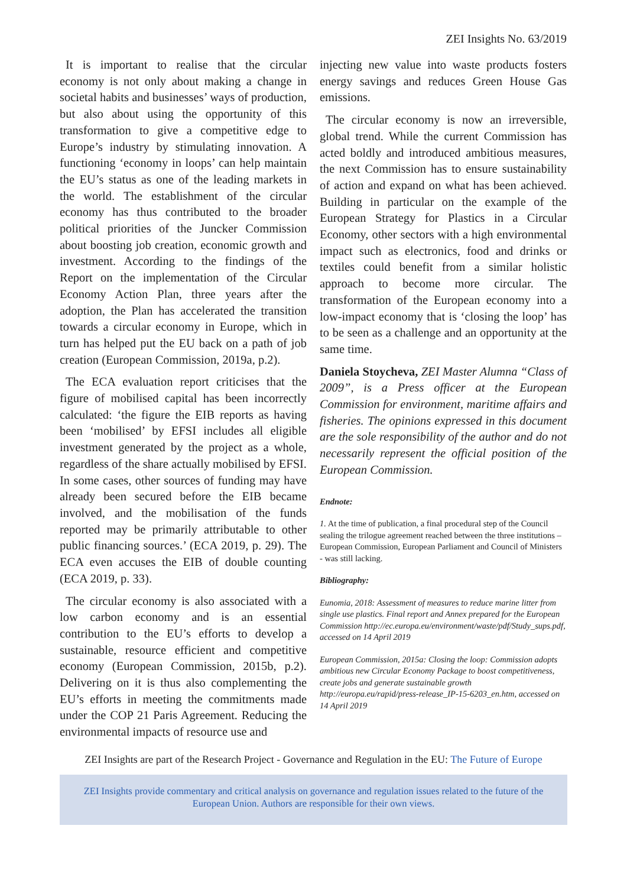ZEI Insights No. 63/2019
It is important to realise that the circular economy is not only about making a change in societal habits and businesses’ ways of production, but also about using the opportunity of this transformation to give a competitive edge to Europe’s industry by stimulating innovation. A functioning ‘economy in loops’ can help maintain the EU’s status as one of the leading markets in the world. The establishment of the circular economy has thus contributed to the broader political priorities of the Juncker Commission about boosting job creation, economic growth and investment. According to the findings of the Report on the implementation of the Circular Economy Action Plan, three years after the adoption, the Plan has accelerated the transition towards a circular economy in Europe, which in turn has helped put the EU back on a path of job creation (European Commission, 2019a, p.2).
The ECA evaluation report criticises that the figure of mobilised capital has been incorrectly calculated: ‘the figure the EIB reports as having been ‘mobilised’ by EFSI includes all eligible investment generated by the project as a whole, regardless of the share actually mobilised by EFSI. In some cases, other sources of funding may have already been secured before the EIB became involved, and the mobilisation of the funds reported may be primarily attributable to other public financing sources.’ (ECA 2019, p. 29). The ECA even accuses the EIB of double counting (ECA 2019, p. 33).
The circular economy is also associated with a low carbon economy and is an essential contribution to the EU’s efforts to develop a sustainable, resource efficient and competitive economy (European Commission, 2015b, p.2). Delivering on it is thus also complementing the EU’s efforts in meeting the commitments made under the COP 21 Paris Agreement. Reducing the environmental impacts of resource use and
injecting new value into waste products fosters energy savings and reduces Green House Gas emissions.
The circular economy is now an irreversible, global trend. While the current Commission has acted boldly and introduced ambitious measures, the next Commission has to ensure sustainability of action and expand on what has been achieved. Building in particular on the example of the European Strategy for Plastics in a Circular Economy, other sectors with a high environmental impact such as electronics, food and drinks or textiles could benefit from a similar holistic approach to become more circular. The transformation of the European economy into a low-impact economy that is ‘closing the loop’ has to be seen as a challenge and an opportunity at the same time.
Daniela Stoycheva, ZEI Master Alumna “Class of 2009”, is a Press officer at the European Commission for environment, maritime affairs and fisheries. The opinions expressed in this document are the sole responsibility of the author and do not necessarily represent the official position of the European Commission.
Endnote:
1. At the time of publication, a final procedural step of the Council sealing the trilogue agreement reached between the three institutions – European Commission, European Parliament and Council of Ministers - was still lacking.
Bibliography:
Eunomia, 2018: Assessment of measures to reduce marine litter from single use plastics. Final report and Annex prepared for the European Commission http://ec.europa.eu/environment/waste/pdf/Study_sups.pdf, accessed on 14 April 2019
European Commission, 2015a: Closing the loop: Commission adopts ambitious new Circular Economy Package to boost competitiveness, create jobs and generate sustainable growth http://europa.eu/rapid/press-release_IP-15-6203_en.htm, accessed on 14 April 2019
ZEI Insights are part of the Research Project - Governance and Regulation in the EU: The Future of Europe
ZEI Insights provide commentary and critical analysis on governance and regulation issues related to the future of the European Union. Authors are responsible for their own views.